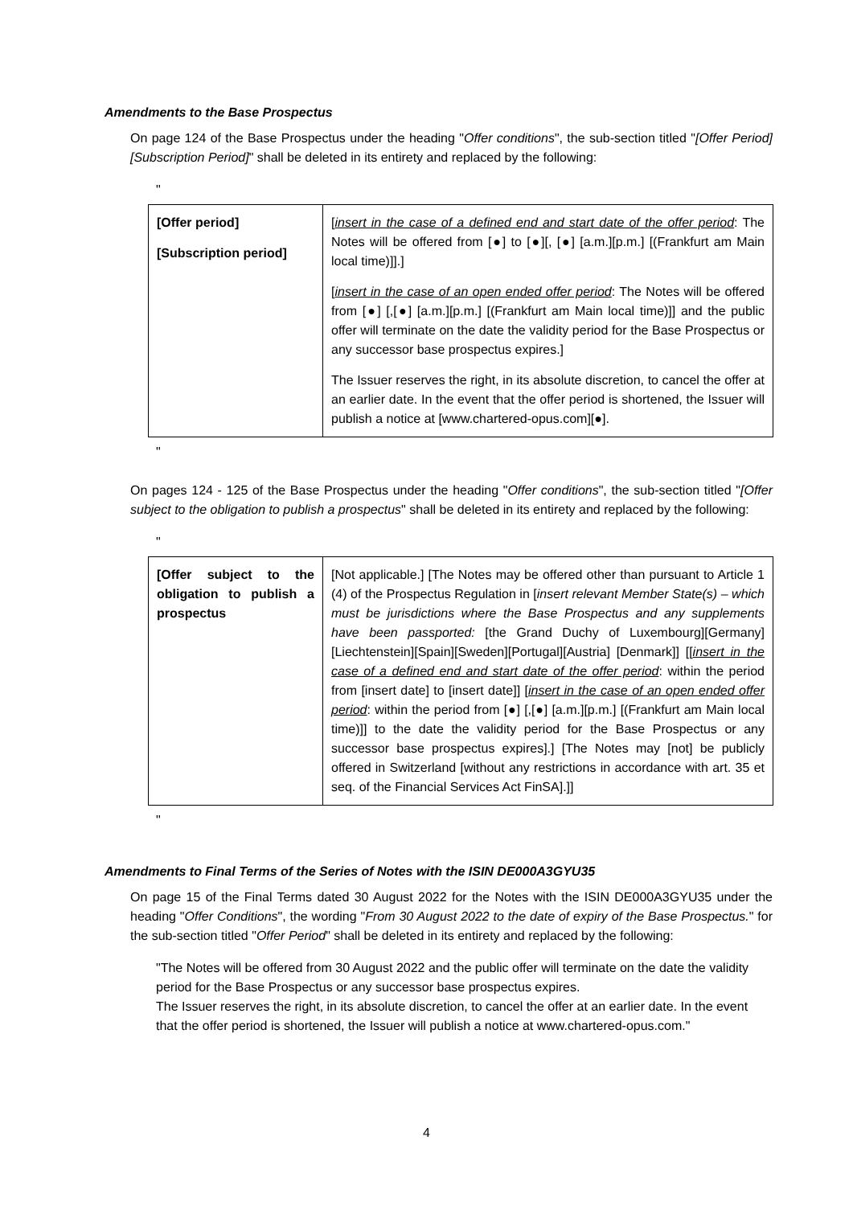Amendments to the Base Prospectus
On page 124 of the Base Prospectus under the heading "Offer conditions", the sub-section titled "[Offer Period] [Subscription Period]" shall be deleted in its entirety and replaced by the following:
"
| [Offer period] [Subscription period] | [ insert in the case of a defined end and start date of the offer period : The Notes will be offered from [●] to [●][, [●] [a.m.][p.m.] [(Frankfurt am Main local time)]].] [ insert in the case of an open ended offer period : The Notes will be offered from [●] [,[●] [a.m.][p.m.] [(Frankfurt am Main local time)]] and the public offer will terminate on the date the validity period for the Base Prospectus or any successor base prospectus expires.] The Issuer reserves the right, in its absolute discretion, to cancel the offer at an earlier date. In the event that the offer period is shortened, the Issuer will publish a notice at [www.chartered-opus.com][●]. |
"
On pages 124 - 125 of the Base Prospectus under the heading "Offer conditions", the sub-section titled "[Offer subject to the obligation to publish a prospectus" shall be deleted in its entirety and replaced by the following:
"
| [Offer subject to the obligation to publish a prospectus | [Not applicable.] [The Notes may be offered other than pursuant to Article 1 (4) of the Prospectus Regulation in [ insert relevant Member State(s) – which must be jurisdictions where the Base Prospectus and any supplements have been passported: [the Grand Duchy of Luxembourg][Germany][Liechtenstein][Spain][Sweden][Portugal][Austria] [Denmark]] [[ insert in the case of a defined end and start date of the offer period : within the period from [insert date] to [insert date]] [ insert in the case of an open ended offer period : within the period from [●] [,[●] [a.m.][p.m.] [(Frankfurt am Main local time)]] to the date the validity period for the Base Prospectus or any successor base prospectus expires].] [The Notes may [not] be publicly offered in Switzerland [without any restrictions in accordance with art. 35 et seq. of the Financial Services Act FinSA].]] |
"
Amendments to Final Terms of the Series of Notes with the ISIN DE000A3GYU35
On page 15 of the Final Terms dated 30 August 2022 for the Notes with the ISIN DE000A3GYU35 under the heading "Offer Conditions", the wording "From 30 August 2022 to the date of expiry of the Base Prospectus." for the sub-section titled "Offer Period" shall be deleted in its entirety and replaced by the following:
"The Notes will be offered from 30 August 2022 and the public offer will terminate on the date the validity period for the Base Prospectus or any successor base prospectus expires.
The Issuer reserves the right, in its absolute discretion, to cancel the offer at an earlier date. In the event that the offer period is shortened, the Issuer will publish a notice at www.chartered-opus.com."
4